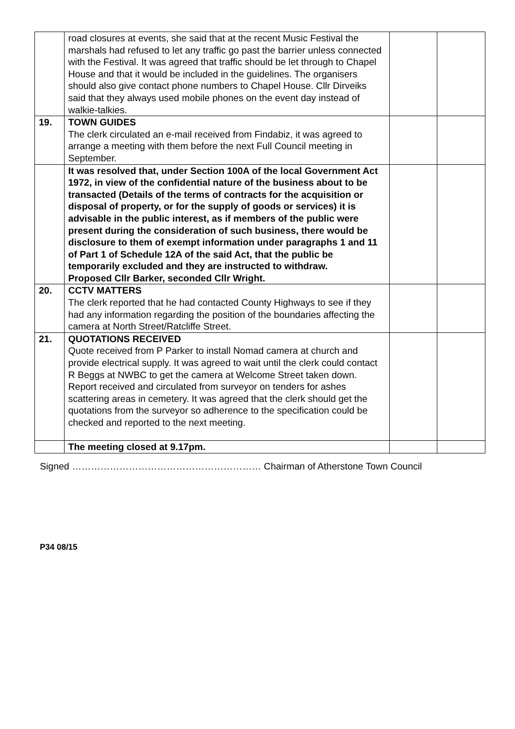| | road closures at events, she said that at the recent Music Festival the marshals had refused to let any traffic go past the barrier unless connected with the Festival. It was agreed that traffic should be let through to Chapel House and that it would be included in the guidelines. The organisers should also give contact phone numbers to Chapel House. Cllr Dirveiks said that they always used mobile phones on the event day instead of walkie-talkies. | | |
| 19. | TOWN GUIDES The clerk circulated an e-mail received from Findabiz, it was agreed to arrange a meeting with them before the next Full Council meeting in September. | | |
| | It was resolved that, under Section 100A of the local Government Act 1972, in view of the confidential nature of the business about to be transacted (Details of the terms of contracts for the acquisition or disposal of property, or for the supply of goods or services) it is advisable in the public interest, as if members of the public were present during the consideration of such business, there would be disclosure to them of exempt information under paragraphs 1 and 11 of Part 1 of Schedule 12A of the said Act, that the public be temporarily excluded and they are instructed to withdraw. Proposed Cllr Barker, seconded Cllr Wright. | | |
| 20. | CCTV MATTERS The clerk reported that he had contacted County Highways to see if they had any information regarding the position of the boundaries affecting the camera at North Street/Ratcliffe Street. | | |
| 21. | QUOTATIONS RECEIVED Quote received from P Parker to install Nomad camera at church and provide electrical supply. It was agreed to wait until the clerk could contact R Beggs at NWBC to get the camera at Welcome Street taken down. Report received and circulated from surveyor on tenders for ashes scattering areas in cemetery. It was agreed that the clerk should get the quotations from the surveyor so adherence to the specification could be checked and reported to the next meeting. | | |
| | The meeting closed at 9.17pm. | | |
Signed …………………………………………………… Chairman of Atherstone Town Council
P34 08/15